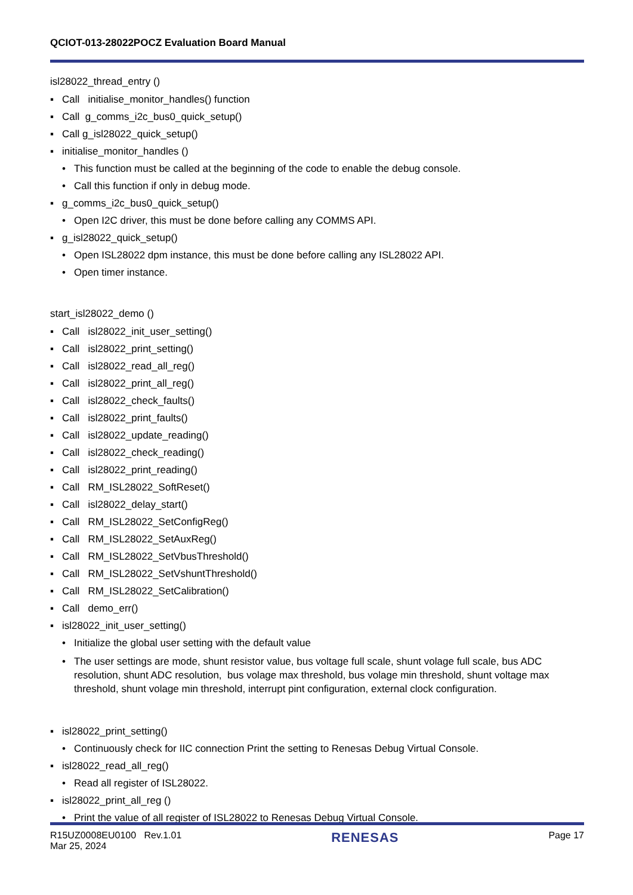QCIOT-013-28022POCZ Evaluation Board Manual
isl28022_thread_entry ()
▪ Call initialise_monitor_handles() function
▪ Call g_comms_i2c_bus0_quick_setup()
▪ Call g_isl28022_quick_setup()
▪ initialise_monitor_handles ()
• This function must be called at the beginning of the code to enable the debug console.
• Call this function if only in debug mode.
▪ g_comms_i2c_bus0_quick_setup()
• Open I2C driver, this must be done before calling any COMMS API.
▪ g_isl28022_quick_setup()
• Open ISL28022 dpm instance, this must be done before calling any ISL28022 API.
• Open timer instance.
start_isl28022_demo ()
▪ Call isl28022_init_user_setting()
▪ Call isl28022_print_setting()
▪ Call isl28022_read_all_reg()
▪ Call isl28022_print_all_reg()
▪ Call isl28022_check_faults()
▪ Call isl28022_print_faults()
▪ Call isl28022_update_reading()
▪ Call isl28022_check_reading()
▪ Call isl28022_print_reading()
▪ Call RM_ISL28022_SoftReset()
▪ Call isl28022_delay_start()
▪ Call RM_ISL28022_SetConfigReg()
▪ Call RM_ISL28022_SetAuxReg()
▪ Call RM_ISL28022_SetVbusThreshold()
▪ Call RM_ISL28022_SetVshuntThreshold()
▪ Call RM_ISL28022_SetCalibration()
▪ Call demo_err()
▪ isl28022_init_user_setting()
• Initialize the global user setting with the default value
• The user settings are mode, shunt resistor value, bus voltage full scale, shunt volage full scale, bus ADC resolution, shunt ADC resolution, bus volage max threshold, bus volage min threshold, shunt voltage max threshold, shunt volage min threshold, interrupt pint configuration, external clock configuration.
▪ isl28022_print_setting()
• Continuously check for IIC connection Print the setting to Renesas Debug Virtual Console.
▪ isl28022_read_all_reg()
• Read all register of ISL28022.
▪ isl28022_print_all_reg ()
• Print the value of all register of ISL28022 to Renesas Debug Virtual Console.
R15UZ0008EU0100 Rev.1.01
Mar 25, 2024
RENESAS
Page 17